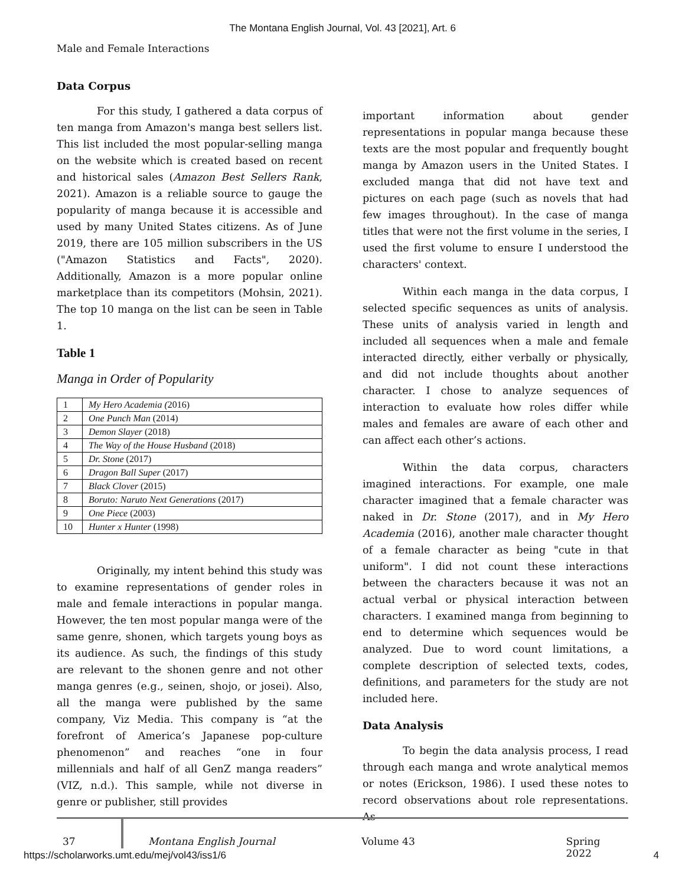The Montana English Journal, Vol. 43 [2021], Art. 6
Male and Female Interactions
Data Corpus
For this study, I gathered a data corpus of ten manga from Amazon's manga best sellers list. This list included the most popular-selling manga on the website which is created based on recent and historical sales (Amazon Best Sellers Rank, 2021). Amazon is a reliable source to gauge the popularity of manga because it is accessible and used by many United States citizens. As of June 2019, there are 105 million subscribers in the US ("Amazon Statistics and Facts", 2020). Additionally, Amazon is a more popular online marketplace than its competitors (Mohsin, 2021). The top 10 manga on the list can be seen in Table 1.
Table 1
Manga in Order of Popularity
| 1 | My Hero Academia ( 2016) |
| 2 | One Punch Man (2014) |
| 3 | Demon Slayer (2018) |
| 4 | The Way of the House Husband (2018) |
| 5 | Dr. Stone (2017) |
| 6 | Dragon Ball Super (2017) |
| 7 | Black Clover (2015) |
| 8 | Boruto: Naruto Next Generations (2017) |
| 9 | One Piece (2003) |
| 10 | Hunter x Hunter (1998) |
Originally, my intent behind this study was to examine representations of gender roles in male and female interactions in popular manga. However, the ten most popular manga were of the same genre, shonen, which targets young boys as its audience. As such, the findings of this study are relevant to the shonen genre and not other manga genres (e.g., seinen, shojo, or josei). Also, all the manga were published by the same company, Viz Media. This company is “at the forefront of America’s Japanese pop-culture phenomenon” and reaches “one in four millennials and half of all GenZ manga readers” (VIZ, n.d.). This sample, while not diverse in genre or publisher, still provides
important information about gender representations in popular manga because these texts are the most popular and frequently bought manga by Amazon users in the United States. I excluded manga that did not have text and pictures on each page (such as novels that had few images throughout). In the case of manga titles that were not the first volume in the series, I used the first volume to ensure I understood the characters' context.
Within each manga in the data corpus, I selected specific sequences as units of analysis. These units of analysis varied in length and included all sequences when a male and female interacted directly, either verbally or physically, and did not include thoughts about another character. I chose to analyze sequences of interaction to evaluate how roles differ while males and females are aware of each other and can affect each other’s actions.
Within the data corpus, characters imagined interactions. For example, one male character imagined that a female character was naked in Dr. Stone (2017), and in My Hero Academia (2016), another male character thought of a female character as being "cute in that uniform". I did not count these interactions between the characters because it was not an actual verbal or physical interaction between characters. I examined manga from beginning to end to determine which sequences would be analyzed. Due to word count limitations, a complete description of selected texts, codes, definitions, and parameters for the study are not included here.
Data Analysis
To begin the data analysis process, I read through each manga and wrote analytical memos or notes (Erickson, 1986). I used these notes to record observations about role representations. As
37 Montana English Journal Volume 43 Spring 2022
https://scholarworks.umt.edu/mej/vol43/iss1/6 4